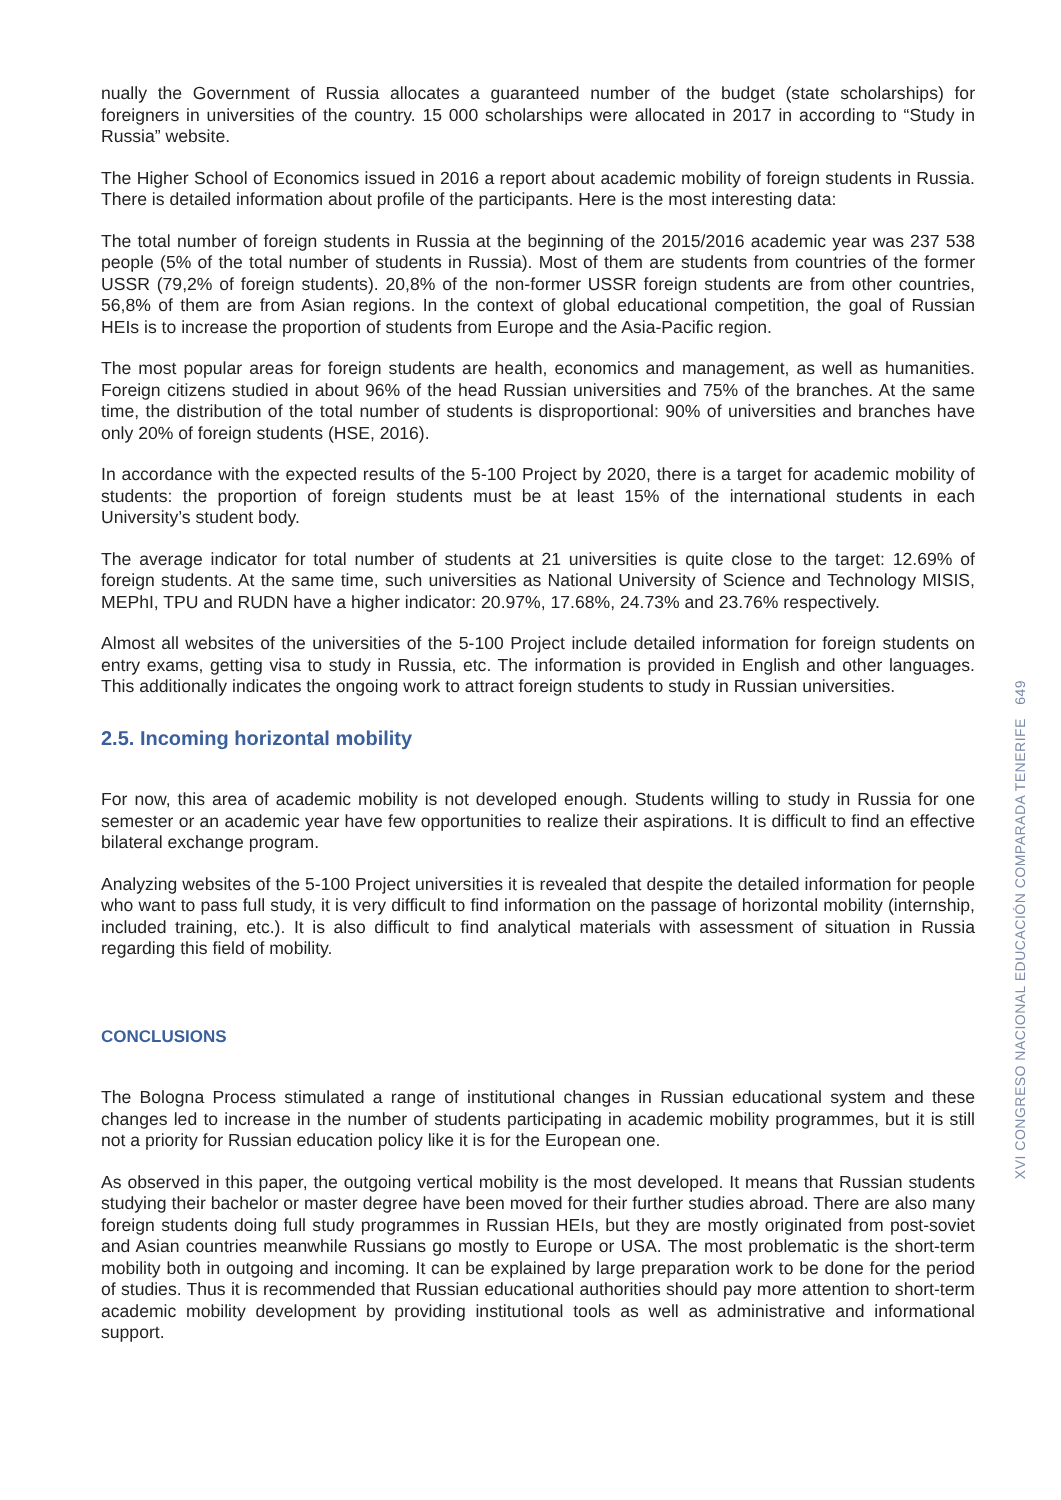nually the Government of Russia allocates a guaranteed number of the budget (state scholarships) for foreigners in universities of the country. 15 000 scholarships were allocated in 2017 in according to “Study in Russia” website.
The Higher School of Economics issued in 2016 a report about academic mobility of foreign students in Russia. There is detailed information about profile of the participants. Here is the most interesting data:
The total number of foreign students in Russia at the beginning of the 2015/2016 academic year was 237 538 people (5% of the total number of students in Russia). Most of them are students from countries of the former USSR (79,2% of foreign students). 20,8% of the non-former USSR foreign students are from other countries, 56,8% of them are from Asian regions. In the context of global educational competition, the goal of Russian HEIs is to increase the proportion of students from Europe and the Asia-Pacific region.
The most popular areas for foreign students are health, economics and management, as well as humanities. Foreign citizens studied in about 96% of the head Russian universities and 75% of the branches. At the same time, the distribution of the total number of students is disproportional: 90% of universities and branches have only 20% of foreign students (HSE, 2016).
In accordance with the expected results of the 5-100 Project by 2020, there is a target for academic mobility of students: the proportion of foreign students must be at least 15% of the international students in each University’s student body.
The average indicator for total number of students at 21 universities is quite close to the target: 12.69% of foreign students. At the same time, such universities as National University of Science and Technology MISIS, MEPhI, TPU and RUDN have a higher indicator: 20.97%, 17.68%, 24.73% and 23.76% respectively.
Almost all websites of the universities of the 5-100 Project include detailed information for foreign students on entry exams, getting visa to study in Russia, etc. The information is provided in English and other languages. This additionally indicates the ongoing work to attract foreign students to study in Russian universities.
2.5. Incoming horizontal mobility
For now, this area of academic mobility is not developed enough. Students willing to study in Russia for one semester or an academic year have few opportunities to realize their aspirations. It is difficult to find an effective bilateral exchange program.
Analyzing websites of the 5-100 Project universities it is revealed that despite the detailed information for people who want to pass full study, it is very difficult to find information on the passage of horizontal mobility (internship, included training, etc.). It is also difficult to find analytical materials with assessment of situation in Russia regarding this field of mobility.
CONCLUSIONS
The Bologna Process stimulated a range of institutional changes in Russian educational system and these changes led to increase in the number of students participating in academic mobility programmes, but it is still not a priority for Russian education policy like it is for the European one.
As observed in this paper, the outgoing vertical mobility is the most developed. It means that Russian students studying their bachelor or master degree have been moved for their further studies abroad. There are also many foreign students doing full study programmes in Russian HEIs, but they are mostly originated from post-soviet and Asian countries meanwhile Russians go mostly to Europe or USA. The most problematic is the short-term mobility both in outgoing and incoming. It can be explained by large preparation work to be done for the period of studies. Thus it is recommended that Russian educational authorities should pay more attention to short-term academic mobility development by providing institutional tools as well as administrative and informational support.
XVI CONGRESO NACIONAL EDUCACIÓN COMPARADA TENERIFE 649